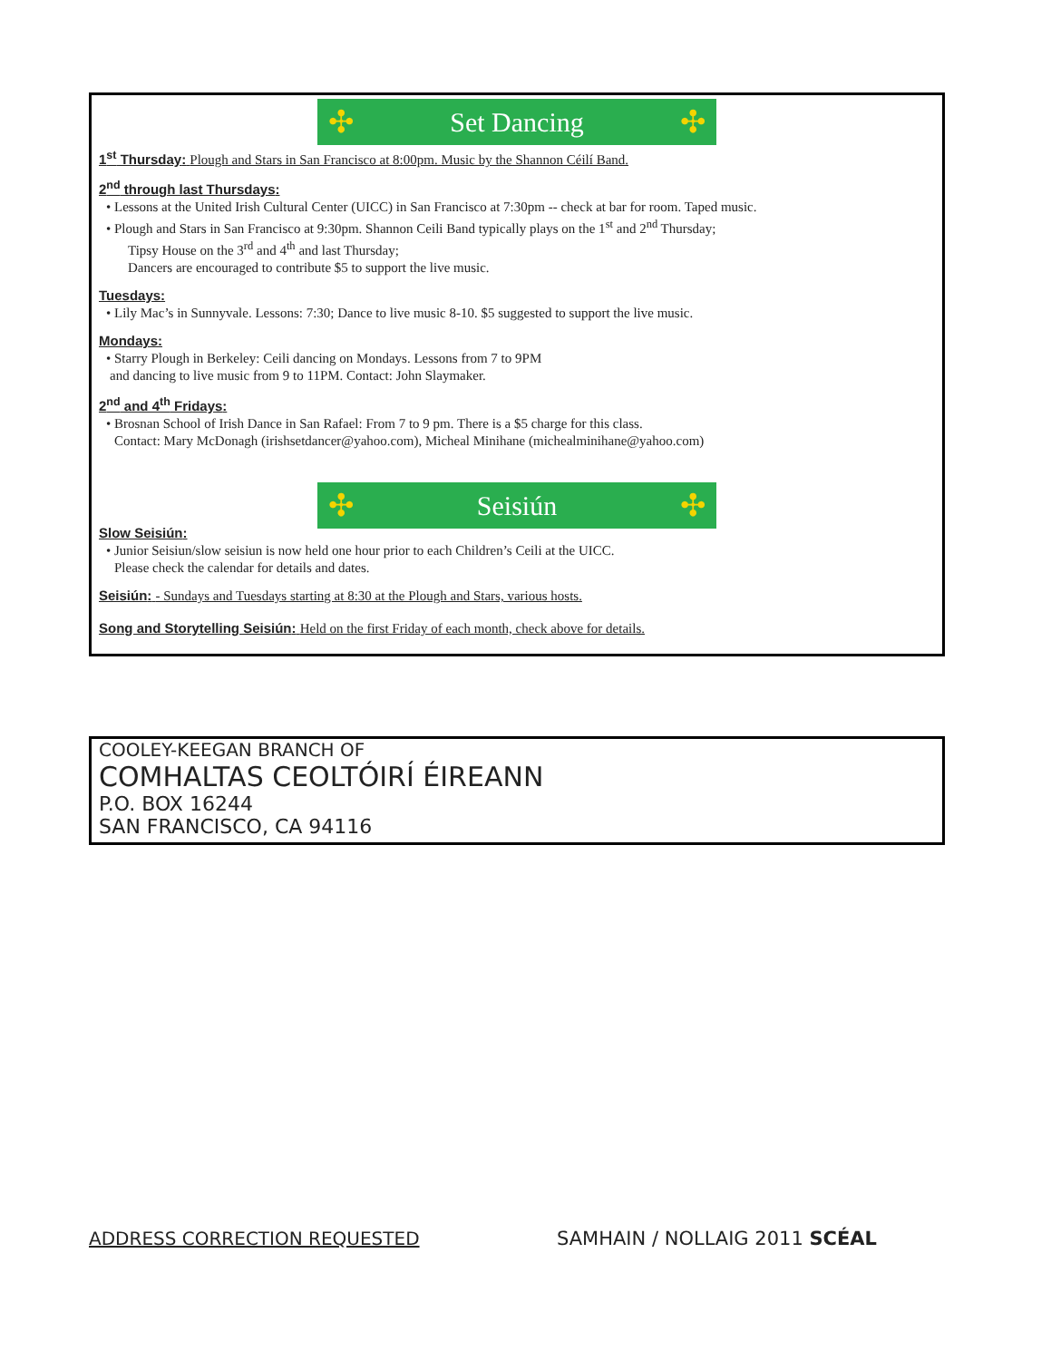✣ Set Dancing ✣
1<sup>st</sup> Thursday: Plough and Stars in San Francisco at 8:00pm. Music by the Shannon Céilí Band.
2<sup>nd</sup> through last Thursdays:
• Lessons at the United Irish Cultural Center (UICC) in San Francisco at 7:30pm -- check at bar for room. Taped music.
• Plough and Stars in San Francisco at 9:30pm. Shannon Ceili Band typically plays on the 1<sup>st</sup> and 2<sup>nd</sup> Thursday;
Tipsy House on the 3<sup>rd</sup> and 4<sup>th</sup> and last Thursday;
Dancers are encouraged to contribute $5 to support the live music.
Tuesdays:
• Lily Mac’s in Sunnyvale. Lessons: 7:30; Dance to live music 8-10. $5 suggested to support the live music.
Mondays:
• Starry Plough in Berkeley: Ceili dancing on Mondays. Lessons from 7 to 9PM
and dancing to live music from 9 to 11PM. Contact: John Slaymaker.
2<sup>nd</sup> and 4<sup>th</sup> Fridays:
• Brosnan School of Irish Dance in San Rafael: From 7 to 9 pm. There is a $5 charge for this class.
Contact: Mary McDonagh (irishsetdancer@yahoo.com), Micheal Minihane (michealminihane@yahoo.com)
✣ Seisiún ✣
Slow Seisiún:
• Junior Seisiun/slow seisiun is now held one hour prior to each Children’s Ceili at the UICC.
Please check the calendar for details and dates.
Seisiún: - Sundays and Tuesdays starting at 8:30 at the Plough and Stars, various hosts.
Song and Storytelling Seisiún: Held on the first Friday of each month, check above for details.
COOLEY-KEEGAN BRANCH OF
COMHALTAS CEOLTÓIRÍ ÉIREANN
P.O. BOX 16244
SAN FRANCISCO, CA 94116
ADDRESS CORRECTION REQUESTED SAMHAIN / NOLLAIG 2011 SCÉAL